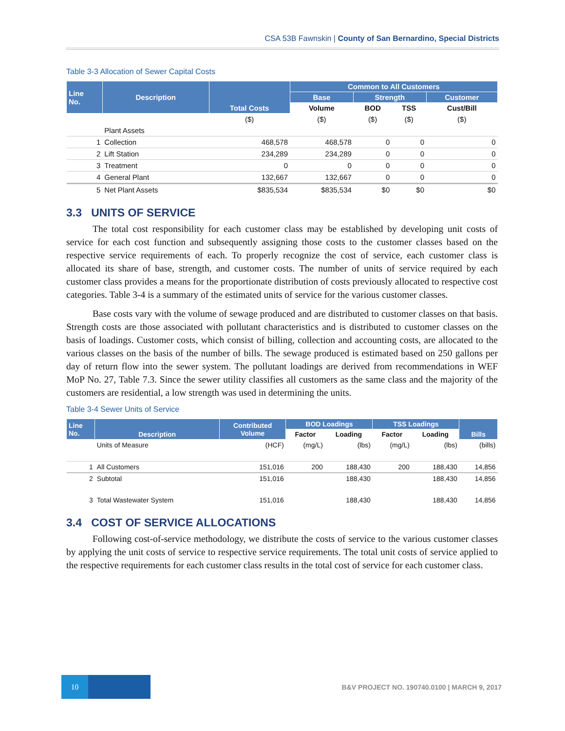CSA 53B Fawnskin | County of San Bernardino, Special Districts
Table 3-3 Allocation of Sewer Capital Costs
| Line No. | Description | Total Costs | Common to All Customers | | | |
| --- | --- | --- | --- | --- | --- | --- |
| | | | Base | Strength | | Customer |
| | | | Volume | BOD | TSS | Cust/Bill |
| | | ($) | ($) | ($) | ($) | ($) |
| | Plant Assets | | | | | |
| 1 | Collection | 468,578 | 468,578 | 0 | 0 | 0 |
| 2 | Lift Station | 234,289 | 234,289 | 0 | 0 | 0 |
| 3 | Treatment | 0 | 0 | 0 | 0 | 0 |
| 4 | General Plant | 132,667 | 132,667 | 0 | 0 | 0 |
| 5 | Net Plant Assets | $835,534 | $835,534 | $0 | $0 | $0 |
3.3 UNITS OF SERVICE
The total cost responsibility for each customer class may be established by developing unit costs of service for each cost function and subsequently assigning those costs to the customer classes based on the respective service requirements of each. To properly recognize the cost of service, each customer class is allocated its share of base, strength, and customer costs. The number of units of service required by each customer class provides a means for the proportionate distribution of costs previously allocated to respective cost categories. Table 3-4 is a summary of the estimated units of service for the various customer classes.
Base costs vary with the volume of sewage produced and are distributed to customer classes on that basis. Strength costs are those associated with pollutant characteristics and is distributed to customer classes on the basis of loadings. Customer costs, which consist of billing, collection and accounting costs, are allocated to the various classes on the basis of the number of bills. The sewage produced is estimated based on 250 gallons per day of return flow into the sewer system. The pollutant loadings are derived from recommendations in WEF MoP No. 27, Table 7.3. Since the sewer utility classifies all customers as the same class and the majority of the customers are residential, a low strength was used in determining the units.
Table 3-4 Sewer Units of Service
| Line No. | Description | Contributed Volume | BOD Loadings | | TSS Loadings | | Bills |
| --- | --- | --- | --- | --- | --- | --- | --- |
| | | | Factor | Loading | Factor | Loading | |
| | Units of Measure | (HCF) | (mg/L) | (lbs) | (mg/L) | (lbs) | (bills) |
| 1 | All Customers | 151,016 | 200 | 188,430 | 200 | 188,430 | 14,856 |
| 2 | Subtotal | 151,016 | | 188,430 | | 188,430 | 14,856 |
| 3 | Total Wastewater System | 151,016 | | 188,430 | | 188,430 | 14,856 |
3.4 COST OF SERVICE ALLOCATIONS
Following cost-of-service methodology, we distribute the costs of service to the various customer classes by applying the unit costs of service to respective service requirements. The total unit costs of service applied to the respective requirements for each customer class results in the total cost of service for each customer class.
10
B&V PROJECT NO. 190740.0100 | MARCH 9, 2017